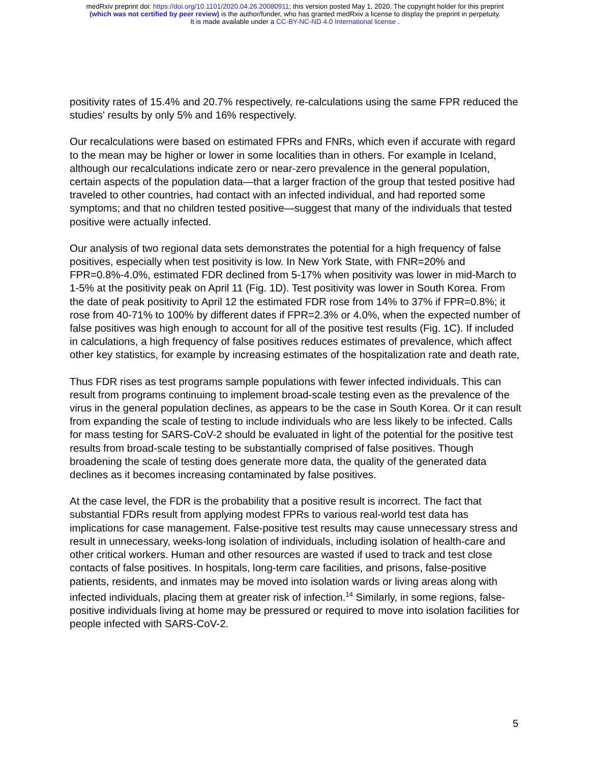medRxiv preprint doi: https://doi.org/10.1101/2020.04.26.20080911; this version posted May 1, 2020. The copyright holder for this preprint
(which was not certified by peer review) is the author/funder, who has granted medRxiv a license to display the preprint in perpetuity.
It is made available under a CC-BY-NC-ND 4.0 International license .
positivity rates of 15.4% and 20.7% respectively, re-calculations using the same FPR reduced the studies' results by only 5% and 16% respectively.
Our recalculations were based on estimated FPRs and FNRs, which even if accurate with regard to the mean may be higher or lower in some localities than in others. For example in Iceland, although our recalculations indicate zero or near-zero prevalence in the general population, certain aspects of the population data—that a larger fraction of the group that tested positive had traveled to other countries, had contact with an infected individual, and had reported some symptoms; and that no children tested positive—suggest that many of the individuals that tested positive were actually infected.
Our analysis of two regional data sets demonstrates the potential for a high frequency of false positives, especially when test positivity is low. In New York State, with FNR=20% and FPR=0.8%-4.0%, estimated FDR declined from 5-17% when positivity was lower in mid-March to 1-5% at the positivity peak on April 11 (Fig. 1D). Test positivity was lower in South Korea. From the date of peak positivity to April 12 the estimated FDR rose from 14% to 37% if FPR=0.8%; it rose from 40-71% to 100% by different dates if FPR=2.3% or 4.0%, when the expected number of false positives was high enough to account for all of the positive test results (Fig. 1C). If included in calculations, a high frequency of false positives reduces estimates of prevalence, which affect other key statistics, for example by increasing estimates of the hospitalization rate and death rate,
Thus FDR rises as test programs sample populations with fewer infected individuals. This can result from programs continuing to implement broad-scale testing even as the prevalence of the virus in the general population declines, as appears to be the case in South Korea. Or it can result from expanding the scale of testing to include individuals who are less likely to be infected. Calls for mass testing for SARS-CoV-2 should be evaluated in light of the potential for the positive test results from broad-scale testing to be substantially comprised of false positives. Though broadening the scale of testing does generate more data, the quality of the generated data declines as it becomes increasing contaminated by false positives.
At the case level, the FDR is the probability that a positive result is incorrect. The fact that substantial FDRs result from applying modest FPRs to various real-world test data has implications for case management. False-positive test results may cause unnecessary stress and result in unnecessary, weeks-long isolation of individuals, including isolation of health-care and other critical workers. Human and other resources are wasted if used to track and test close contacts of false positives. In hospitals, long-term care facilities, and prisons, false-positive patients, residents, and inmates may be moved into isolation wards or living areas along with infected individuals, placing them at greater risk of infection.<sup>14</sup> Similarly, in some regions, false-positive individuals living at home may be pressured or required to move into isolation facilities for people infected with SARS-CoV-2.
5